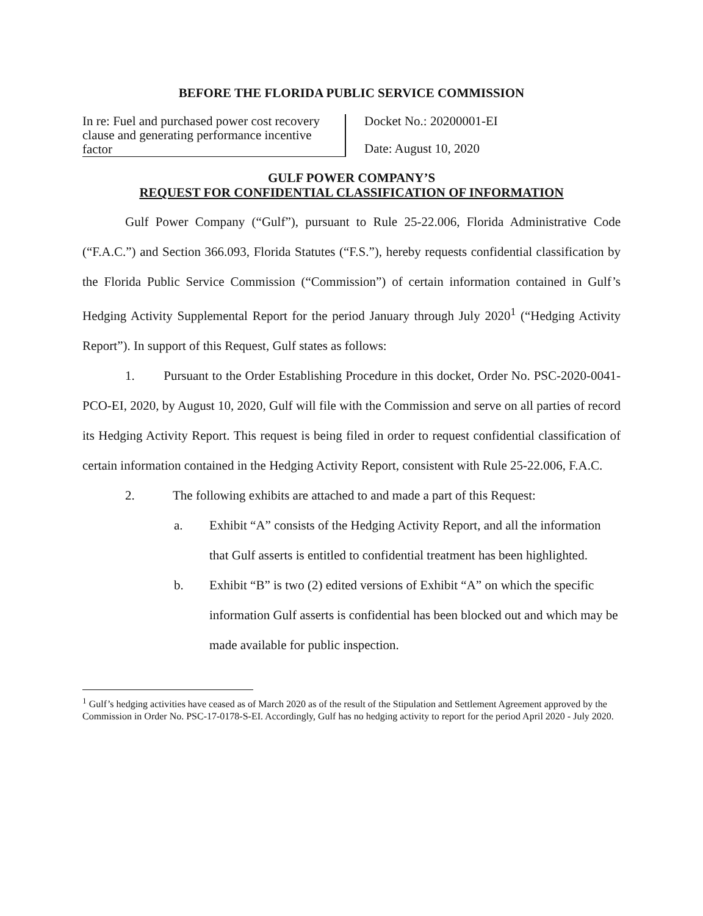BEFORE THE FLORIDA PUBLIC SERVICE COMMISSION
In re: Fuel and purchased power cost recovery clause and generating performance incentive factor
Docket No.: 20200001-EI
Date: August 10, 2020
GULF POWER COMPANY’S
REQUEST FOR CONFIDENTIAL CLASSIFICATION OF INFORMATION
Gulf Power Company (“Gulf”), pursuant to Rule 25-22.006, Florida Administrative Code (“F.A.C.”) and Section 366.093, Florida Statutes (“F.S.”), hereby requests confidential classification by the Florida Public Service Commission (“Commission”) of certain information contained in Gulf’s Hedging Activity Supplemental Report for the period January through July 2020<sup>1</sup> (“Hedging Activity Report”). In support of this Request, Gulf states as follows:
1. Pursuant to the Order Establishing Procedure in this docket, Order No. PSC-2020-0041-PCO-EI, 2020, by August 10, 2020, Gulf will file with the Commission and serve on all parties of record its Hedging Activity Report. This request is being filed in order to request confidential classification of certain information contained in the Hedging Activity Report, consistent with Rule 25-22.006, F.A.C.
2. The following exhibits are attached to and made a part of this Request:
a. Exhibit “A” consists of the Hedging Activity Report, and all the information that Gulf asserts is entitled to confidential treatment has been highlighted.
b. Exhibit “B” is two (2) edited versions of Exhibit “A” on which the specific information Gulf asserts is confidential has been blocked out and which may be made available for public inspection.
<sup>1</sup> Gulf’s hedging activities have ceased as of March 2020 as of the result of the Stipulation and Settlement Agreement approved by the Commission in Order No. PSC-17-0178-S-EI. Accordingly, Gulf has no hedging activity to report for the period April 2020 - July 2020.